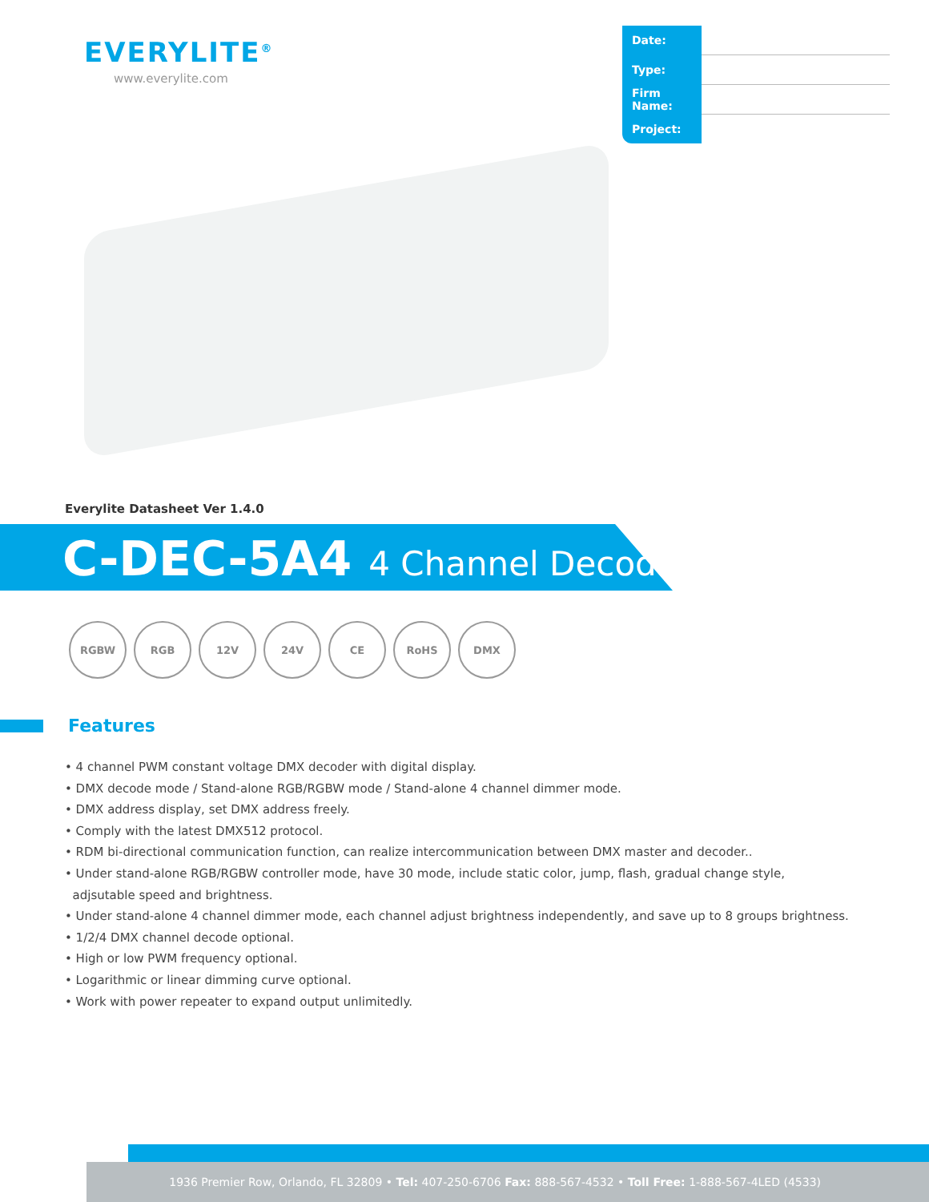EVERYLITE<sup>®</sup>
www.everylite.com
| Date: | |
| Type: | |
| Firm Name: | |
| Project: | |
Everylite Datasheet Ver 1.4.0
C-DEC-5A4 4 Channel Decoder
RGBW RGB 12V 24V CE RoHS DMX
Features
• 4 channel PWM constant voltage DMX decoder with digital display.
• DMX decode mode / Stand-alone RGB/RGBW mode / Stand-alone 4 channel dimmer mode.
• DMX address display, set DMX address freely.
• Comply with the latest DMX512 protocol.
• RDM bi-directional communication function, can realize intercommunication between DMX master and decoder..
• Under stand-alone RGB/RGBW controller mode, have 30 mode, include static color, jump, flash, gradual change style,
adjsutable speed and brightness.
• Under stand-alone 4 channel dimmer mode, each channel adjust brightness independently, and save up to 8 groups brightness.
• 1/2/4 DMX channel decode optional.
• High or low PWM frequency optional.
• Logarithmic or linear dimming curve optional.
• Work with power repeater to expand output unlimitedly.
1936 Premier Row, Orlando, FL 32809 • Tel: 407-250-6706 Fax: 888-567-4532 • Toll Free: 1-888-567-4LED (4533)